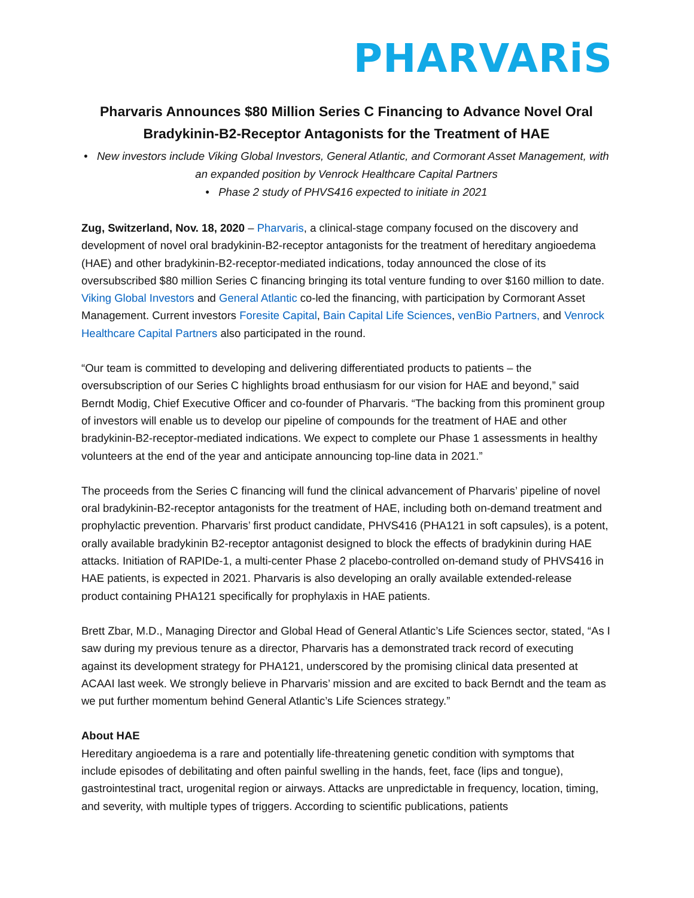PHARVARiS
Pharvaris Announces $80 Million Series C Financing to Advance Novel Oral Bradykinin-B2-Receptor Antagonists for the Treatment of HAE
• New investors include Viking Global Investors, General Atlantic, and Cormorant Asset Management, with an expanded position by Venrock Healthcare Capital Partners
• Phase 2 study of PHVS416 expected to initiate in 2021
Zug, Switzerland, Nov. 18, 2020 – Pharvaris, a clinical-stage company focused on the discovery and development of novel oral bradykinin-B2-receptor antagonists for the treatment of hereditary angioedema (HAE) and other bradykinin-B2-receptor-mediated indications, today announced the close of its oversubscribed $80 million Series C financing bringing its total venture funding to over $160 million to date. Viking Global Investors and General Atlantic co-led the financing, with participation by Cormorant Asset Management. Current investors Foresite Capital, Bain Capital Life Sciences, venBio Partners, and Venrock Healthcare Capital Partners also participated in the round.
“Our team is committed to developing and delivering differentiated products to patients – the oversubscription of our Series C highlights broad enthusiasm for our vision for HAE and beyond,” said Berndt Modig, Chief Executive Officer and co-founder of Pharvaris. “The backing from this prominent group of investors will enable us to develop our pipeline of compounds for the treatment of HAE and other bradykinin-B2-receptor-mediated indications. We expect to complete our Phase 1 assessments in healthy volunteers at the end of the year and anticipate announcing top-line data in 2021.”
The proceeds from the Series C financing will fund the clinical advancement of Pharvaris’ pipeline of novel oral bradykinin-B2-receptor antagonists for the treatment of HAE, including both on-demand treatment and prophylactic prevention. Pharvaris’ first product candidate, PHVS416 (PHA121 in soft capsules), is a potent, orally available bradykinin B2-receptor antagonist designed to block the effects of bradykinin during HAE attacks. Initiation of RAPIDe-1, a multi-center Phase 2 placebo-controlled on-demand study of PHVS416 in HAE patients, is expected in 2021. Pharvaris is also developing an orally available extended-release product containing PHA121 specifically for prophylaxis in HAE patients.
Brett Zbar, M.D., Managing Director and Global Head of General Atlantic’s Life Sciences sector, stated, “As I saw during my previous tenure as a director, Pharvaris has a demonstrated track record of executing against its development strategy for PHA121, underscored by the promising clinical data presented at ACAAI last week. We strongly believe in Pharvaris’ mission and are excited to back Berndt and the team as we put further momentum behind General Atlantic’s Life Sciences strategy.”
About HAE
Hereditary angioedema is a rare and potentially life-threatening genetic condition with symptoms that include episodes of debilitating and often painful swelling in the hands, feet, face (lips and tongue), gastrointestinal tract, urogenital region or airways. Attacks are unpredictable in frequency, location, timing, and severity, with multiple types of triggers. According to scientific publications, patients